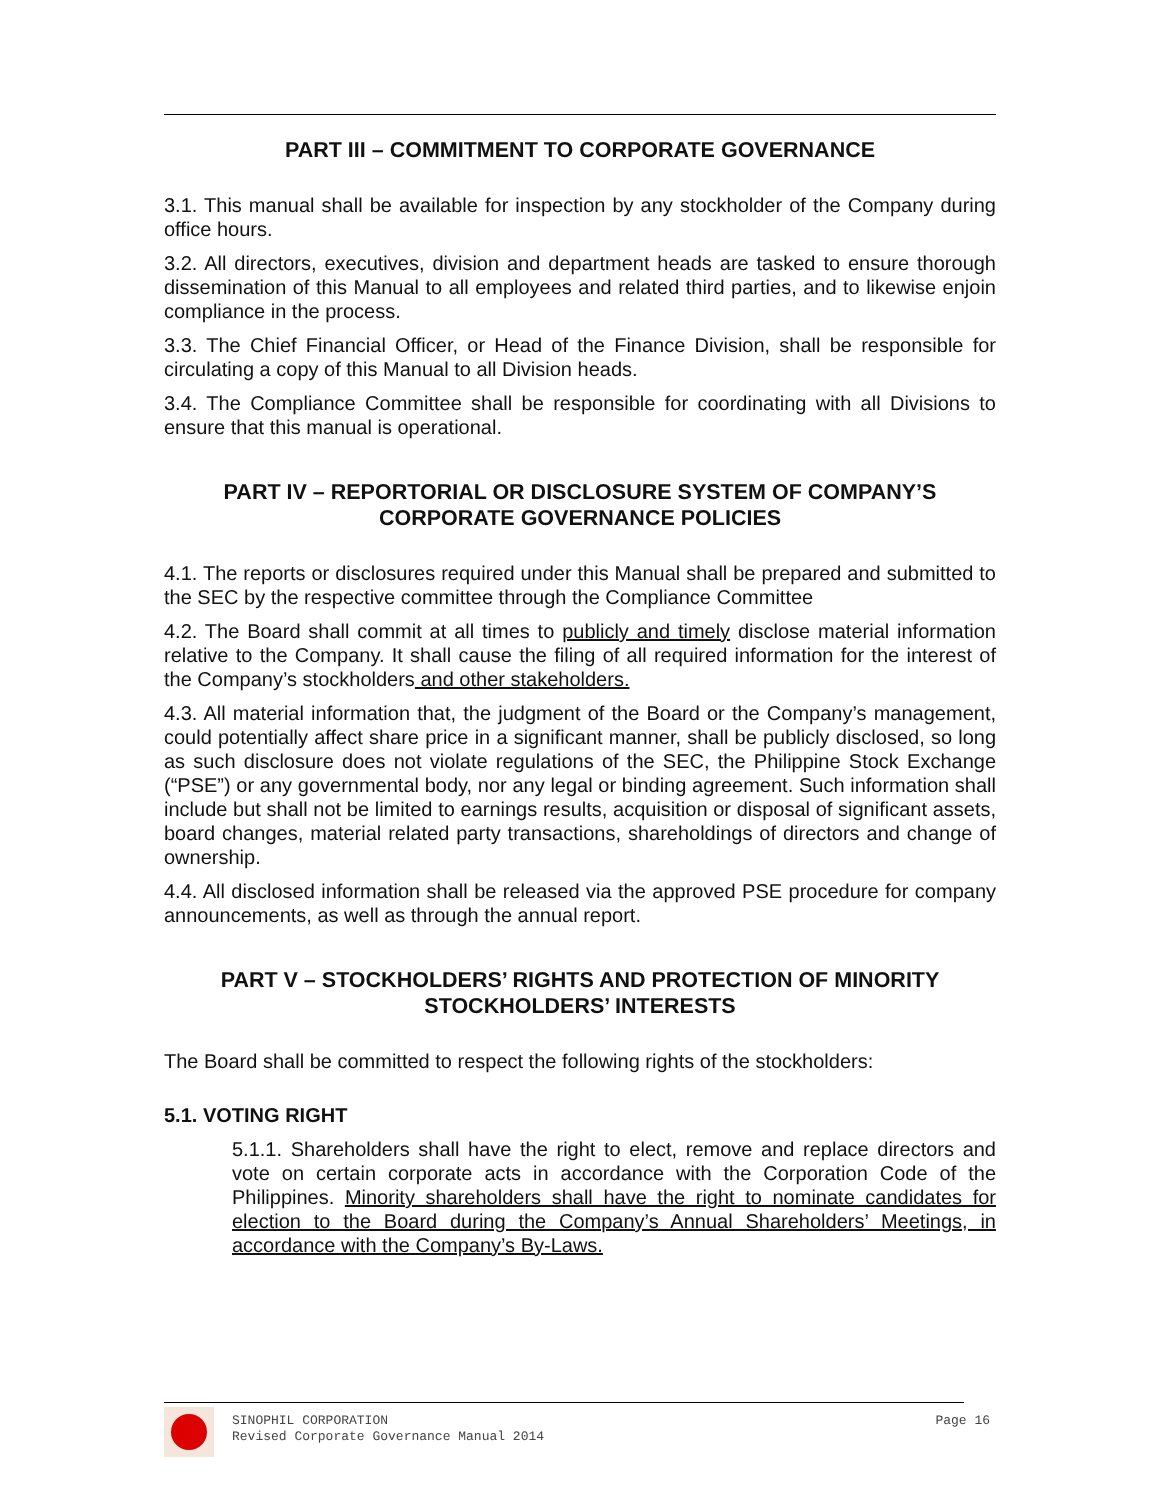PART III – COMMITMENT TO CORPORATE GOVERNANCE
3.1. This manual shall be available for inspection by any stockholder of the Company during office hours.
3.2. All directors, executives, division and department heads are tasked to ensure thorough dissemination of this Manual to all employees and related third parties, and to likewise enjoin compliance in the process.
3.3. The Chief Financial Officer, or Head of the Finance Division, shall be responsible for circulating a copy of this Manual to all Division heads.
3.4. The Compliance Committee shall be responsible for coordinating with all Divisions to ensure that this manual is operational.
PART IV – REPORTORIAL OR DISCLOSURE SYSTEM OF COMPANY’S CORPORATE GOVERNANCE POLICIES
4.1. The reports or disclosures required under this Manual shall be prepared and submitted to the SEC by the respective committee through the Compliance Committee
4.2. The Board shall commit at all times to publicly and timely disclose material information relative to the Company. It shall cause the filing of all required information for the interest of the Company’s stockholders and other stakeholders.
4.3. All material information that, the judgment of the Board or the Company’s management, could potentially affect share price in a significant manner, shall be publicly disclosed, so long as such disclosure does not violate regulations of the SEC, the Philippine Stock Exchange (“PSE”) or any governmental body, nor any legal or binding agreement. Such information shall include but shall not be limited to earnings results, acquisition or disposal of significant assets, board changes, material related party transactions, shareholdings of directors and change of ownership.
4.4. All disclosed information shall be released via the approved PSE procedure for company announcements, as well as through the annual report.
PART V – STOCKHOLDERS’ RIGHTS AND PROTECTION OF MINORITY STOCKHOLDERS’ INTERESTS
The Board shall be committed to respect the following rights of the stockholders:
5.1. VOTING RIGHT
5.1.1. Shareholders shall have the right to elect, remove and replace directors and vote on certain corporate acts in accordance with the Corporation Code of the Philippines. Minority shareholders shall have the right to nominate candidates for election to the Board during the Company’s Annual Shareholders’ Meetings, in accordance with the Company’s By-Laws.
SINOPHIL CORPORATION
Revised Corporate Governance Manual 2014
Page 16